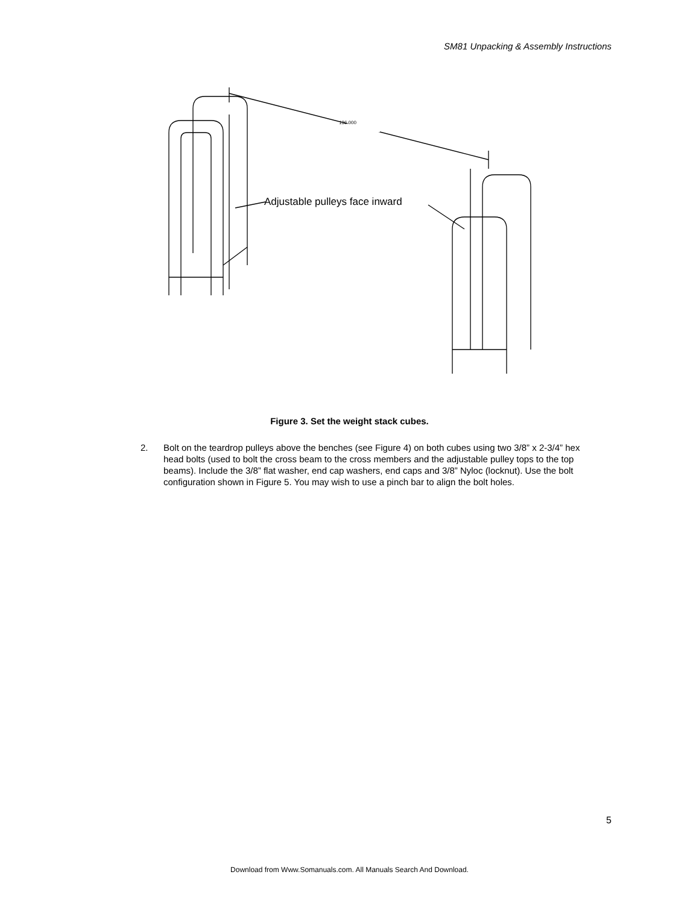SM81 Unpacking & Assembly Instructions
136.000
Adjustable pulleys face inward
Figure 3. Set the weight stack cubes.
2. Bolt on the teardrop pulleys above the benches (see Figure 4) on both cubes using two 3/8” x 2-3/4” hex head bolts (used to bolt the cross beam to the cross members and the adjustable pulley tops to the top beams). Include the 3/8” flat washer, end cap washers, end caps and 3/8” Nyloc (locknut). Use the bolt configuration shown in Figure 5. You may wish to use a pinch bar to align the bolt holes.
5
Download from Www.Somanuals.com. All Manuals Search And Download.